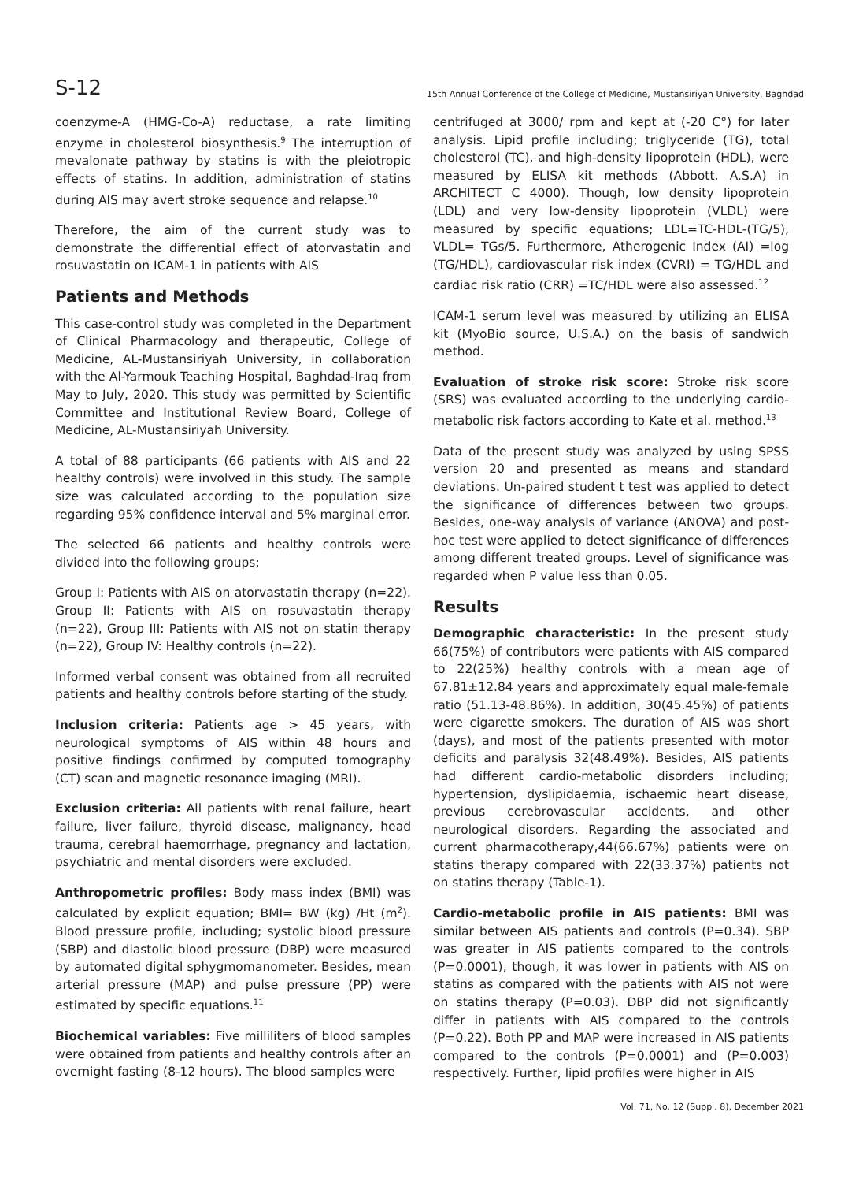S-12 15th Annual Conference of the College of Medicine, Mustansiriyah University, Baghdad
coenzyme-A (HMG-Co-A) reductase, a rate limiting enzyme in cholesterol biosynthesis.<sup>9</sup> The interruption of mevalonate pathway by statins is with the pleiotropic effects of statins. In addition, administration of statins during AIS may avert stroke sequence and relapse.<sup>10</sup>
Therefore, the aim of the current study was to demonstrate the differential effect of atorvastatin and rosuvastatin on ICAM-1 in patients with AIS
Patients and Methods
This case-control study was completed in the Department of Clinical Pharmacology and therapeutic, College of Medicine, AL-Mustansiriyah University, in collaboration with the Al-Yarmouk Teaching Hospital, Baghdad-Iraq from May to July, 2020. This study was permitted by Scientific Committee and Institutional Review Board, College of Medicine, AL-Mustansiriyah University.
A total of 88 participants (66 patients with AIS and 22 healthy controls) were involved in this study. The sample size was calculated according to the population size regarding 95% confidence interval and 5% marginal error.
The selected 66 patients and healthy controls were divided into the following groups;
Group I: Patients with AIS on atorvastatin therapy (n=22). Group II: Patients with AIS on rosuvastatin therapy (n=22), Group III: Patients with AIS not on statin therapy (n=22), Group IV: Healthy controls (n=22).
Informed verbal consent was obtained from all recruited patients and healthy controls before starting of the study.
Inclusion criteria: Patients age > 45 years, with neurological symptoms of AIS within 48 hours and positive findings confirmed by computed tomography (CT) scan and magnetic resonance imaging (MRI).
Exclusion criteria: All patients with renal failure, heart failure, liver failure, thyroid disease, malignancy, head trauma, cerebral haemorrhage, pregnancy and lactation, psychiatric and mental disorders were excluded.
Anthropometric profiles: Body mass index (BMI) was calculated by explicit equation; BMI= BW (kg) /Ht (m<sup>2</sup>). Blood pressure profile, including; systolic blood pressure (SBP) and diastolic blood pressure (DBP) were measured by automated digital sphygmomanometer. Besides, mean arterial pressure (MAP) and pulse pressure (PP) were estimated by specific equations.<sup>11</sup>
Biochemical variables: Five milliliters of blood samples were obtained from patients and healthy controls after an overnight fasting (8-12 hours). The blood samples were
centrifuged at 3000/ rpm and kept at (-20 C°) for later analysis. Lipid profile including; triglyceride (TG), total cholesterol (TC), and high-density lipoprotein (HDL), were measured by ELISA kit methods (Abbott, A.S.A) in ARCHITECT C 4000). Though, low density lipoprotein (LDL) and very low-density lipoprotein (VLDL) were measured by specific equations; LDL=TC-HDL-(TG/5), VLDL= TGs/5. Furthermore, Atherogenic Index (AI) =log (TG/HDL), cardiovascular risk index (CVRI) = TG/HDL and cardiac risk ratio (CRR) =TC/HDL were also assessed.<sup>12</sup>
ICAM-1 serum level was measured by utilizing an ELISA kit (MyoBio source, U.S.A.) on the basis of sandwich method.
Evaluation of stroke risk score: Stroke risk score (SRS) was evaluated according to the underlying cardio-metabolic risk factors according to Kate et al. method.<sup>13</sup>
Data of the present study was analyzed by using SPSS version 20 and presented as means and standard deviations. Un-paired student t test was applied to detect the significance of differences between two groups. Besides, one-way analysis of variance (ANOVA) and post-hoc test were applied to detect significance of differences among different treated groups. Level of significance was regarded when P value less than 0.05.
Results
Demographic characteristic: In the present study 66(75%) of contributors were patients with AIS compared to 22(25%) healthy controls with a mean age of 67.81±12.84 years and approximately equal male-female ratio (51.13-48.86%). In addition, 30(45.45%) of patients were cigarette smokers. The duration of AIS was short (days), and most of the patients presented with motor deficits and paralysis 32(48.49%). Besides, AIS patients had different cardio-metabolic disorders including; hypertension, dyslipidaemia, ischaemic heart disease, previous cerebrovascular accidents, and other neurological disorders. Regarding the associated and current pharmacotherapy,44(66.67%) patients were on statins therapy compared with 22(33.37%) patients not on statins therapy (Table-1).
Cardio-metabolic profile in AIS patients: BMI was similar between AIS patients and controls (P=0.34). SBP was greater in AIS patients compared to the controls (P=0.0001), though, it was lower in patients with AIS on statins as compared with the patients with AIS not were on statins therapy (P=0.03). DBP did not significantly differ in patients with AIS compared to the controls (P=0.22). Both PP and MAP were increased in AIS patients compared to the controls (P=0.0001) and (P=0.003) respectively. Further, lipid profiles were higher in AIS
Vol. 71, No. 12 (Suppl. 8), December 2021